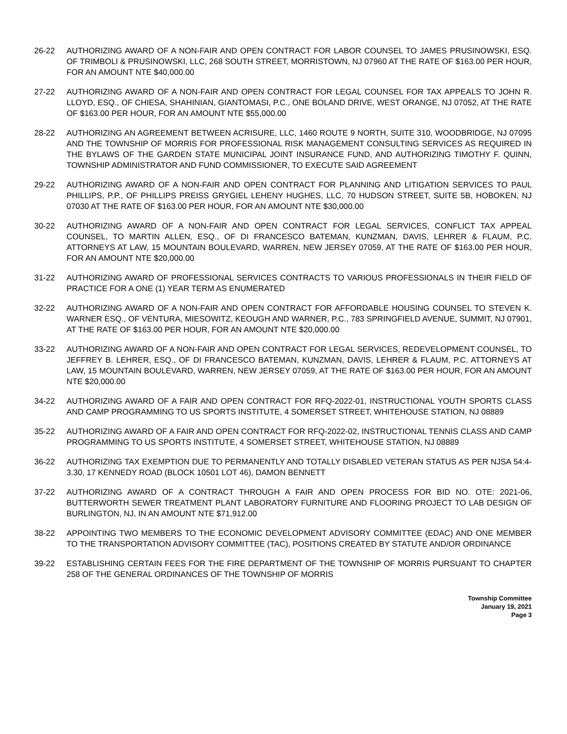26-22 AUTHORIZING AWARD OF A NON-FAIR AND OPEN CONTRACT FOR LABOR COUNSEL TO JAMES PRUSINOWSKI, ESQ. OF TRIMBOLI & PRUSINOWSKI, LLC, 268 SOUTH STREET, MORRISTOWN, NJ 07960 AT THE RATE OF $163.00 PER HOUR, FOR AN AMOUNT NTE $40,000.00
27-22 AUTHORIZING AWARD OF A NON-FAIR AND OPEN CONTRACT FOR LEGAL COUNSEL FOR TAX APPEALS TO JOHN R. LLOYD, ESQ., OF CHIESA, SHAHINIAN, GIANTOMASI, P.C., ONE BOLAND DRIVE, WEST ORANGE, NJ 07052, AT THE RATE OF $163.00 PER HOUR, FOR AN AMOUNT NTE $55,000.00
28-22 AUTHORIZING AN AGREEMENT BETWEEN ACRISURE, LLC, 1460 ROUTE 9 NORTH, SUITE 310, WOODBRIDGE, NJ 07095 AND THE TOWNSHIP OF MORRIS FOR PROFESSIONAL RISK MANAGEMENT CONSULTING SERVICES AS REQUIRED IN THE BYLAWS OF THE GARDEN STATE MUNICIPAL JOINT INSURANCE FUND, AND AUTHORIZING TIMOTHY F. QUINN, TOWNSHIP ADMINISTRATOR AND FUND COMMISSIONER, TO EXECUTE SAID AGREEMENT
29-22 AUTHORIZING AWARD OF A NON-FAIR AND OPEN CONTRACT FOR PLANNING AND LITIGATION SERVICES TO PAUL PHILLIPS, P.P., OF PHILLIPS PREISS GRYGIEL LEHENY HUGHES, LLC, 70 HUDSON STREET, SUITE 5B, HOBOKEN, NJ 07030 AT THE RATE OF $163.00 PER HOUR, FOR AN AMOUNT NTE $30,000.00
30-22 AUTHORIZING AWARD OF A NON-FAIR AND OPEN CONTRACT FOR LEGAL SERVICES, CONFLICT TAX APPEAL COUNSEL, TO MARTIN ALLEN, ESQ., OF DI FRANCESCO BATEMAN, KUNZMAN, DAVIS, LEHRER & FLAUM, P.C. ATTORNEYS AT LAW, 15 MOUNTAIN BOULEVARD, WARREN, NEW JERSEY 07059, AT THE RATE OF $163.00 PER HOUR, FOR AN AMOUNT NTE $20,000.00
31-22 AUTHORIZING AWARD OF PROFESSIONAL SERVICES CONTRACTS TO VARIOUS PROFESSIONALS IN THEIR FIELD OF PRACTICE FOR A ONE (1) YEAR TERM AS ENUMERATED
32-22 AUTHORIZING AWARD OF A NON-FAIR AND OPEN CONTRACT FOR AFFORDABLE HOUSING COUNSEL TO STEVEN K. WARNER ESQ., OF VENTURA, MIESOWITZ, KEOUGH AND WARNER, P.C., 783 SPRINGFIELD AVENUE, SUMMIT, NJ 07901, AT THE RATE OF $163.00 PER HOUR, FOR AN AMOUNT NTE $20,000.00
33-22 AUTHORIZING AWARD OF A NON-FAIR AND OPEN CONTRACT FOR LEGAL SERVICES, REDEVELOPMENT COUNSEL, TO JEFFREY B. LEHRER, ESQ., OF DI FRANCESCO BATEMAN, KUNZMAN, DAVIS, LEHRER & FLAUM, P.C. ATTORNEYS AT LAW, 15 MOUNTAIN BOULEVARD, WARREN, NEW JERSEY 07059, AT THE RATE OF $163.00 PER HOUR, FOR AN AMOUNT NTE $20,000.00
34-22 AUTHORIZING AWARD OF A FAIR AND OPEN CONTRACT FOR RFQ-2022-01, INSTRUCTIONAL YOUTH SPORTS CLASS AND CAMP PROGRAMMING TO US SPORTS INSTITUTE, 4 SOMERSET STREET, WHITEHOUSE STATION, NJ 08889
35-22 AUTHORIZING AWARD OF A FAIR AND OPEN CONTRACT FOR RFQ-2022-02, INSTRUCTIONAL TENNIS CLASS AND CAMP PROGRAMMING TO US SPORTS INSTITUTE, 4 SOMERSET STREET, WHITEHOUSE STATION, NJ 08889
36-22 AUTHORIZING TAX EXEMPTION DUE TO PERMANENTLY AND TOTALLY DISABLED VETERAN STATUS AS PER NJSA 54:4-3.30, 17 KENNEDY ROAD (BLOCK 10501 LOT 46), DAMON BENNETT
37-22 AUTHORIZING AWARD OF A CONTRACT THROUGH A FAIR AND OPEN PROCESS FOR BID NO. OTE: 2021-06, BUTTERWORTH SEWER TREATMENT PLANT LABORATORY FURNITURE AND FLOORING PROJECT TO LAB DESIGN OF BURLINGTON, NJ, IN AN AMOUNT NTE $71,912.00
38-22 APPOINTING TWO MEMBERS TO THE ECONOMIC DEVELOPMENT ADVISORY COMMITTEE (EDAC) AND ONE MEMBER TO THE TRANSPORTATION ADVISORY COMMITTEE (TAC), POSITIONS CREATED BY STATUTE AND/OR ORDINANCE
39-22 ESTABLISHING CERTAIN FEES FOR THE FIRE DEPARTMENT OF THE TOWNSHIP OF MORRIS PURSUANT TO CHAPTER 258 OF THE GENERAL ORDINANCES OF THE TOWNSHIP OF MORRIS
Township Committee
January 19, 2021
Page 3